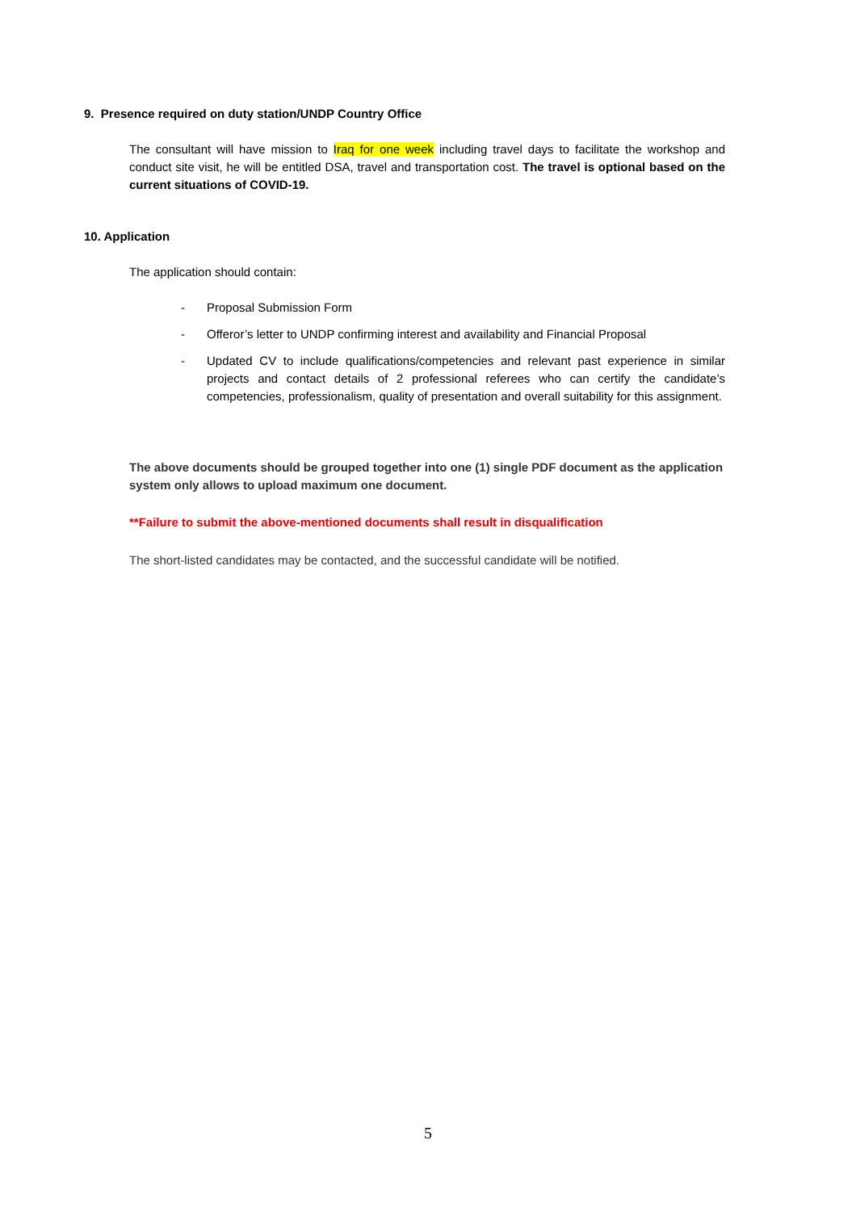9. Presence required on duty station/UNDP Country Office
The consultant will have mission to Iraq for one week including travel days to facilitate the workshop and conduct site visit, he will be entitled DSA, travel and transportation cost. The travel is optional based on the current situations of COVID-19.
10. Application
The application should contain:
- Proposal Submission Form
- Offeror’s letter to UNDP confirming interest and availability and Financial Proposal
- Updated CV to include qualifications/competencies and relevant past experience in similar projects and contact details of 2 professional referees who can certify the candidate’s competencies, professionalism, quality of presentation and overall suitability for this assignment.
The above documents should be grouped together into one (1) single PDF document as the application system only allows to upload maximum one document.
**Failure to submit the above-mentioned documents shall result in disqualification
The short-listed candidates may be contacted, and the successful candidate will be notified.
5